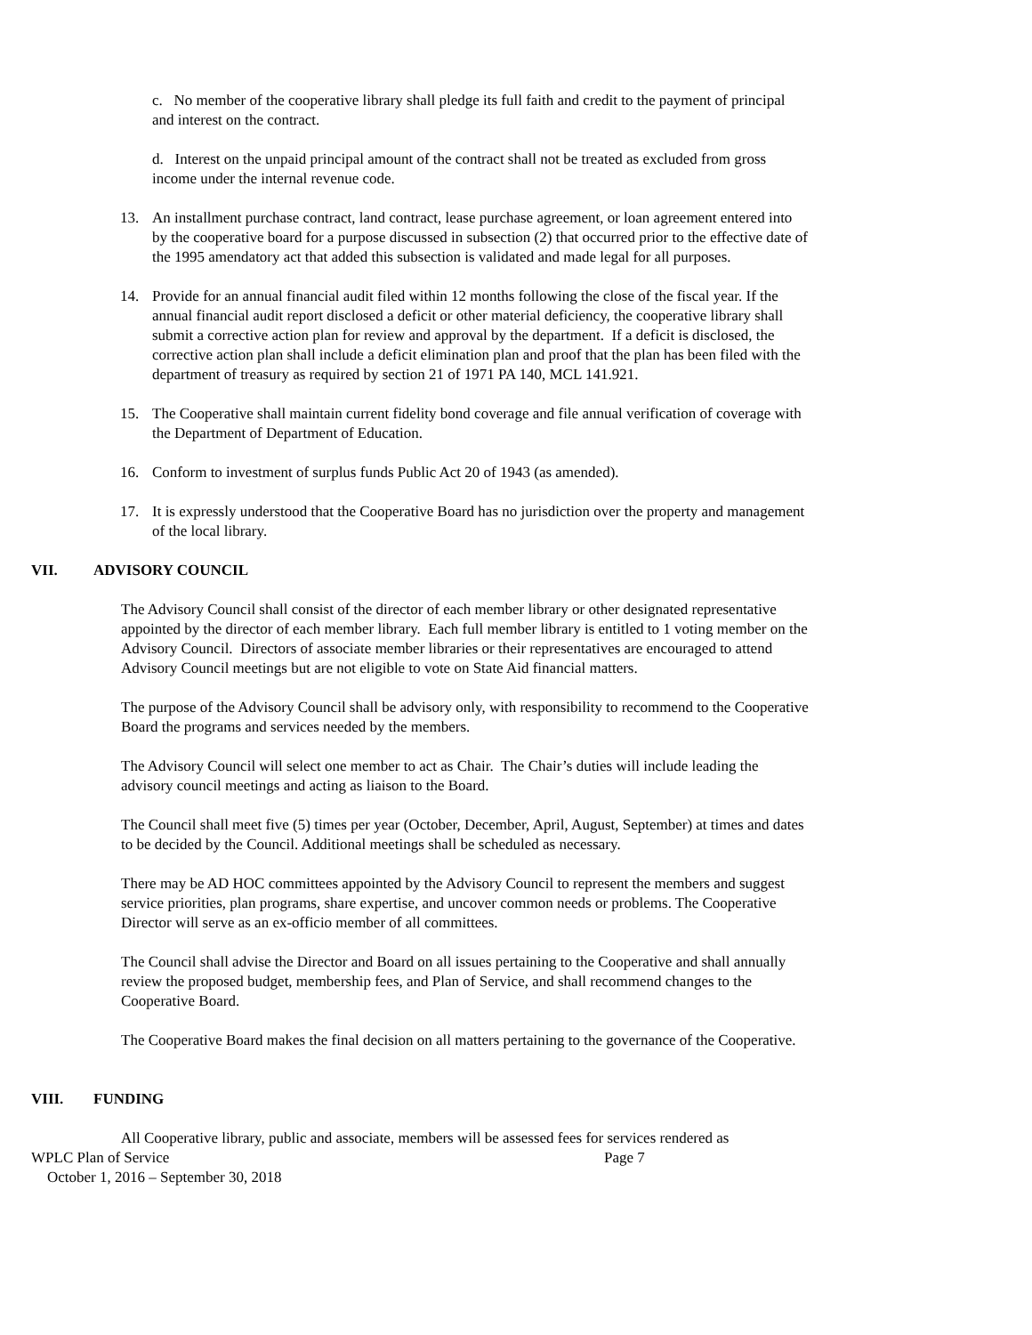c. No member of the cooperative library shall pledge its full faith and credit to the payment of principal and interest on the contract.
d. Interest on the unpaid principal amount of the contract shall not be treated as excluded from gross income under the internal revenue code.
13. An installment purchase contract, land contract, lease purchase agreement, or loan agreement entered into by the cooperative board for a purpose discussed in subsection (2) that occurred prior to the effective date of the 1995 amendatory act that added this subsection is validated and made legal for all purposes.
14. Provide for an annual financial audit filed within 12 months following the close of the fiscal year. If the annual financial audit report disclosed a deficit or other material deficiency, the cooperative library shall submit a corrective action plan for review and approval by the department. If a deficit is disclosed, the corrective action plan shall include a deficit elimination plan and proof that the plan has been filed with the department of treasury as required by section 21 of 1971 PA 140, MCL 141.921.
15. The Cooperative shall maintain current fidelity bond coverage and file annual verification of coverage with the Department of Department of Education.
16. Conform to investment of surplus funds Public Act 20 of 1943 (as amended).
17. It is expressly understood that the Cooperative Board has no jurisdiction over the property and management of the local library.
VII. ADVISORY COUNCIL
The Advisory Council shall consist of the director of each member library or other designated representative appointed by the director of each member library. Each full member library is entitled to 1 voting member on the Advisory Council. Directors of associate member libraries or their representatives are encouraged to attend Advisory Council meetings but are not eligible to vote on State Aid financial matters.
The purpose of the Advisory Council shall be advisory only, with responsibility to recommend to the Cooperative Board the programs and services needed by the members.
The Advisory Council will select one member to act as Chair. The Chair’s duties will include leading the advisory council meetings and acting as liaison to the Board.
The Council shall meet five (5) times per year (October, December, April, August, September) at times and dates to be decided by the Council. Additional meetings shall be scheduled as necessary.
There may be AD HOC committees appointed by the Advisory Council to represent the members and suggest service priorities, plan programs, share expertise, and uncover common needs or problems. The Cooperative Director will serve as an ex-officio member of all committees.
The Council shall advise the Director and Board on all issues pertaining to the Cooperative and shall annually review the proposed budget, membership fees, and Plan of Service, and shall recommend changes to the Cooperative Board.
The Cooperative Board makes the final decision on all matters pertaining to the governance of the Cooperative.
VIII. FUNDING
All Cooperative library, public and associate, members will be assessed fees for services rendered as
WPLC Plan of Service Page 7
October 1, 2016 – September 30, 2018